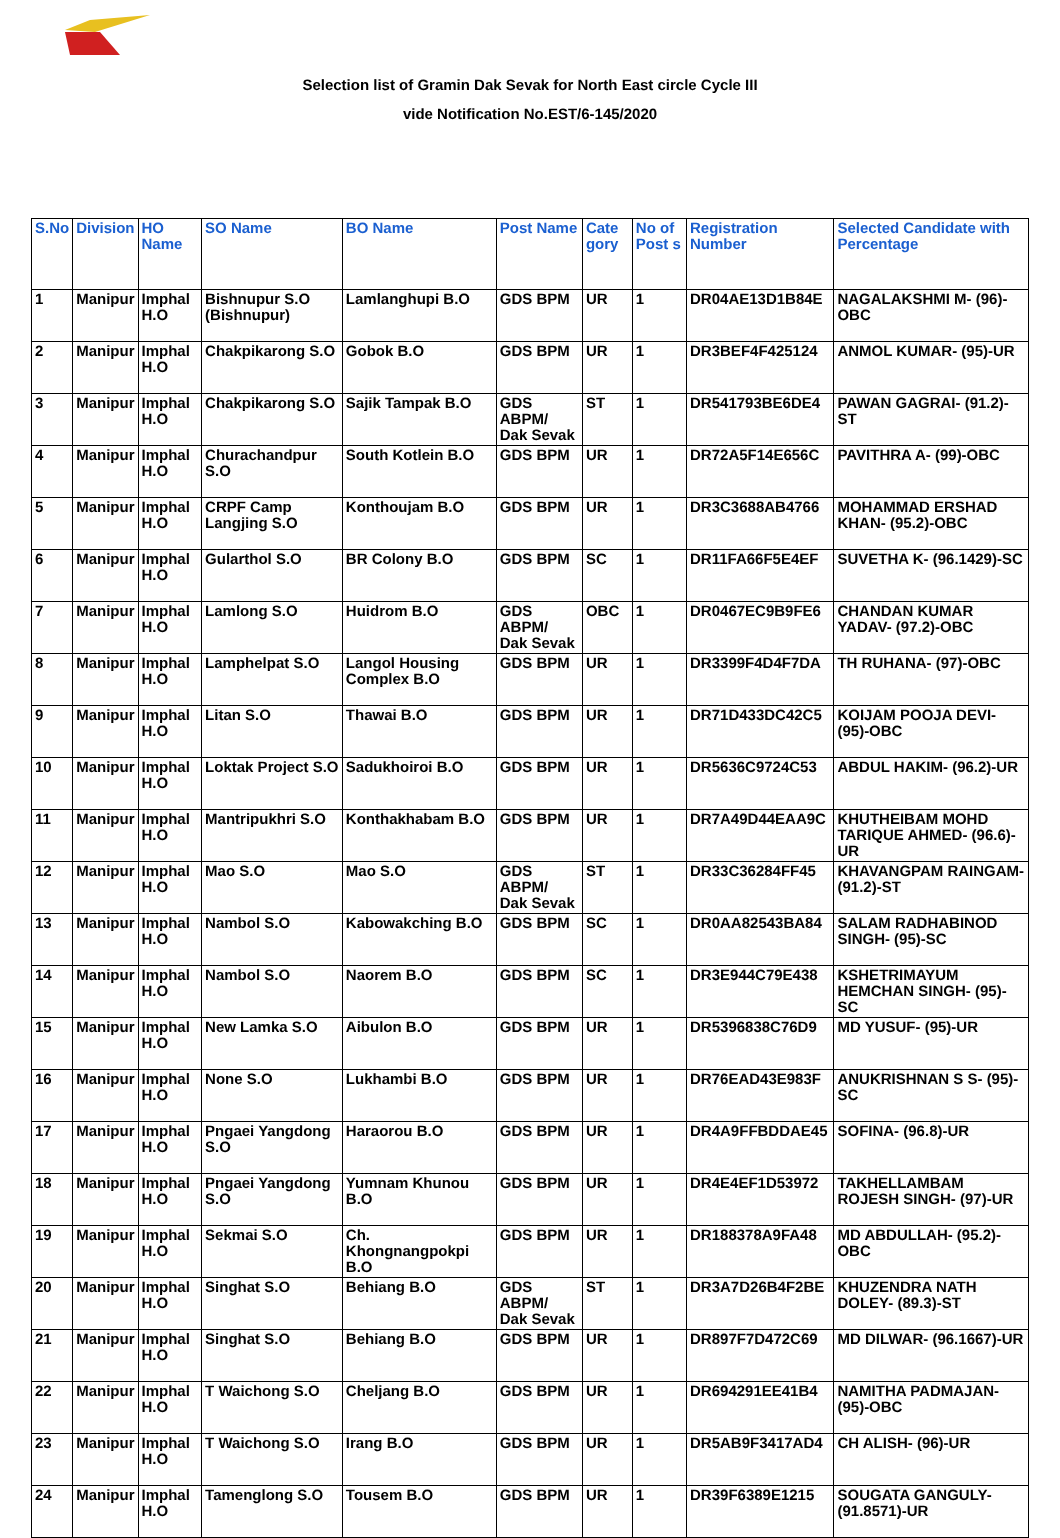Selection list of Gramin Dak Sevak for North East circle Cycle III
vide Notification No.EST/6-145/2020
| S.No | Division | HO Name | SO Name | BO Name | Post Name | Cate gory | No of Post s | Registration Number | Selected Candidate with Percentage |
| --- | --- | --- | --- | --- | --- | --- | --- | --- | --- |
| 1 | Manipur | Imphal H.O | Bishnupur S.O (Bishnupur) | Lamlanghupi B.O | GDS BPM | UR | 1 | DR04AE13D1B84E | NAGALAKSHMI M- (96)-OBC |
| 2 | Manipur | Imphal H.O | Chakpikarong S.O | Gobok B.O | GDS BPM | UR | 1 | DR3BEF4F425124 | ANMOL KUMAR- (95)-UR |
| 3 | Manipur | Imphal H.O | Chakpikarong S.O | Sajik Tampak B.O | GDS ABPM/ Dak Sevak | ST | 1 | DR541793BE6DE4 | PAWAN GAGRAI- (91.2)-ST |
| 4 | Manipur | Imphal H.O | Churachandpur S.O | South Kotlein B.O | GDS BPM | UR | 1 | DR72A5F14E656C | PAVITHRA A- (99)-OBC |
| 5 | Manipur | Imphal H.O | CRPF Camp Langjing S.O | Konthoujam B.O | GDS BPM | UR | 1 | DR3C3688AB4766 | MOHAMMAD ERSHAD KHAN- (95.2)-OBC |
| 6 | Manipur | Imphal H.O | Gularthol S.O | BR Colony B.O | GDS BPM | SC | 1 | DR11FA66F5E4EF | SUVETHA K- (96.1429)-SC |
| 7 | Manipur | Imphal H.O | Lamlong S.O | Huidrom B.O | GDS ABPM/ Dak Sevak | OBC | 1 | DR0467EC9B9FE6 | CHANDAN KUMAR YADAV- (97.2)-OBC |
| 8 | Manipur | Imphal H.O | Lamphelpat S.O | Langol Housing Complex B.O | GDS BPM | UR | 1 | DR3399F4D4F7DA | TH RUHANA- (97)-OBC |
| 9 | Manipur | Imphal H.O | Litan S.O | Thawai B.O | GDS BPM | UR | 1 | DR71D433DC42C5 | KOIJAM POOJA DEVI- (95)-OBC |
| 10 | Manipur | Imphal H.O | Loktak Project S.O | Sadukhoiroi B.O | GDS BPM | UR | 1 | DR5636C9724C53 | ABDUL HAKIM- (96.2)-UR |
| 11 | Manipur | Imphal H.O | Mantripukhri S.O | Konthakhabam B.O | GDS BPM | UR | 1 | DR7A49D44EAA9C | KHUTHEIBAM MOHD TARIQUE AHMED- (96.6)-UR |
| 12 | Manipur | Imphal H.O | Mao S.O | Mao S.O | GDS ABPM/ Dak Sevak | ST | 1 | DR33C36284FF45 | KHAVANGPAM RAINGAM- (91.2)-ST |
| 13 | Manipur | Imphal H.O | Nambol S.O | Kabowakching B.O | GDS BPM | SC | 1 | DR0AA82543BA84 | SALAM RADHABINOD SINGH- (95)-SC |
| 14 | Manipur | Imphal H.O | Nambol S.O | Naorem B.O | GDS BPM | SC | 1 | DR3E944C79E438 | KSHETRIMAYUM HEMCHAN SINGH- (95)-SC |
| 15 | Manipur | Imphal H.O | New Lamka S.O | Aibulon B.O | GDS BPM | UR | 1 | DR5396838C76D9 | MD YUSUF- (95)-UR |
| 16 | Manipur | Imphal H.O | None S.O | Lukhambi B.O | GDS BPM | UR | 1 | DR76EAD43E983F | ANUKRISHNAN S S- (95)-SC |
| 17 | Manipur | Imphal H.O | Pngaei Yangdong S.O | Haraorou B.O | GDS BPM | UR | 1 | DR4A9FFBDDAE45 | SOFINA- (96.8)-UR |
| 18 | Manipur | Imphal H.O | Pngaei Yangdong S.O | Yumnam Khunou B.O | GDS BPM | UR | 1 | DR4E4EF1D53972 | TAKHELLAMBAM ROJESH SINGH- (97)-UR |
| 19 | Manipur | Imphal H.O | Sekmai S.O | Ch. Khongnangpokpi B.O | GDS BPM | UR | 1 | DR188378A9FA48 | MD ABDULLAH- (95.2)-OBC |
| 20 | Manipur | Imphal H.O | Singhat S.O | Behiang B.O | GDS ABPM/ Dak Sevak | ST | 1 | DR3A7D26B4F2BE | KHUZENDRA NATH DOLEY- (89.3)-ST |
| 21 | Manipur | Imphal H.O | Singhat S.O | Behiang B.O | GDS BPM | UR | 1 | DR897F7D472C69 | MD DILWAR- (96.1667)-UR |
| 22 | Manipur | Imphal H.O | T Waichong S.O | Cheljang B.O | GDS BPM | UR | 1 | DR694291EE41B4 | NAMITHA PADMAJAN- (95)-OBC |
| 23 | Manipur | Imphal H.O | T Waichong S.O | Irang B.O | GDS BPM | UR | 1 | DR5AB9F3417AD4 | CH ALISH- (96)-UR |
| 24 | Manipur | Imphal H.O | Tamenglong S.O | Tousem B.O | GDS BPM | UR | 1 | DR39F6389E1215 | SOUGATA GANGULY- (91.8571)-UR |